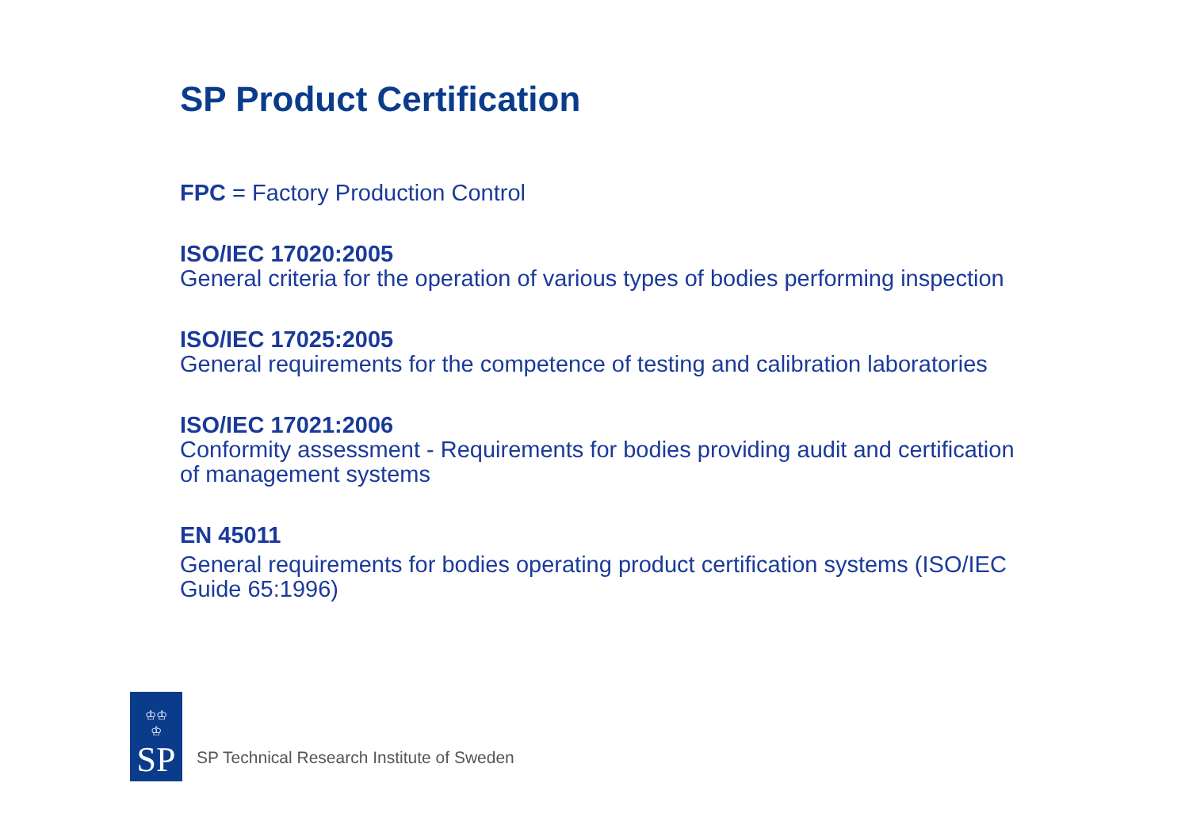SP Product Certification
FPC = Factory Production Control
ISO/IEC 17020:2005
General criteria for the operation of various types of bodies performing inspection
ISO/IEC 17025:2005
General requirements for the competence of testing and calibration laboratories
ISO/IEC 17021:2006
Conformity assessment - Requirements for bodies providing audit and certification of management systems
EN 45011
General requirements for bodies operating product certification systems (ISO/IEC Guide 65:1996)
♔♔
♔
SP
SP Technical Research Institute of Sweden